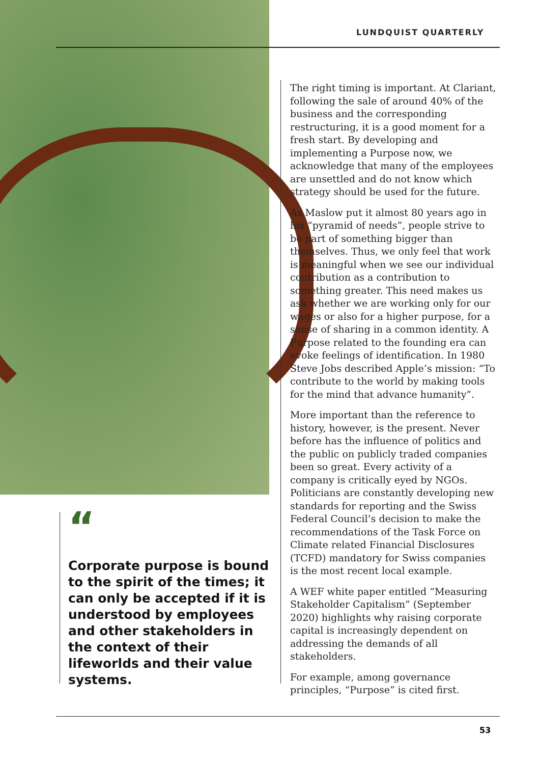LUNDQUIST QUARTERLY
“
Corporate purpose is bound to the spirit of the times; it can only be accepted if it is understood by employees and other stakeholders in the context of their lifeworlds and their value systems.
The right timing is important. At Clariant, following the sale of around 40% of the business and the corresponding restructuring, it is a good moment for a fresh start. By developing and implementing a Purpose now, we acknowledge that many of the employees are unsettled and do not know which strategy should be used for the future.
As Maslow put it almost 80 years ago in his “pyramid of needs”, people strive to be part of something bigger than themselves. Thus, we only feel that work is meaningful when we see our individual contribution as a contribution to something greater. This need makes us ask whether we are working only for our wages or also for a higher purpose, for a sense of sharing in a common identity. A Purpose related to the founding era can evoke feelings of identification. In 1980 Steve Jobs described Apple’s mission: “To contribute to the world by making tools for the mind that advance humanity”.
More important than the reference to history, however, is the present. Never before has the influence of politics and the public on publicly traded companies been so great. Every activity of a company is critically eyed by NGOs. Politicians are constantly developing new standards for reporting and the Swiss Federal Council’s decision to make the recommendations of the Task Force on Climate related Financial Disclosures (TCFD) mandatory for Swiss companies is the most recent local example.
A WEF white paper entitled “Measuring Stakeholder Capitalism” (September 2020) highlights why raising corporate capital is increasingly dependent on addressing the demands of all stakeholders.
For example, among governance principles, “Purpose” is cited first.
53